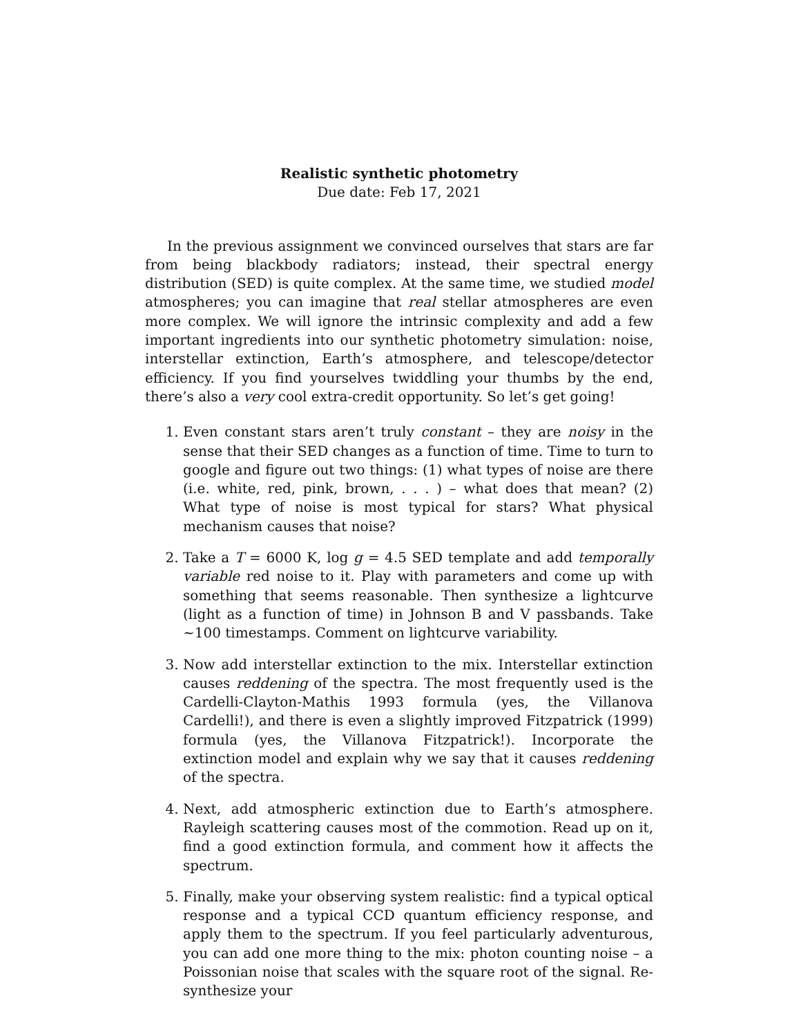Realistic synthetic photometry
Due date: Feb 17, 2021
In the previous assignment we convinced ourselves that stars are far from being blackbody radiators; instead, their spectral energy distribution (SED) is quite complex. At the same time, we studied model atmospheres; you can imagine that real stellar atmospheres are even more complex. We will ignore the intrinsic complexity and add a few important ingredients into our synthetic photometry simulation: noise, interstellar extinction, Earth’s atmosphere, and telescope/detector efficiency. If you find yourselves twiddling your thumbs by the end, there’s also a very cool extra-credit opportunity. So let’s get going!
1. Even constant stars aren’t truly constant – they are noisy in the sense that their SED changes as a function of time. Time to turn to google and figure out two things: (1) what types of noise are there (i.e. white, red, pink, brown, . . . ) – what does that mean? (2) What type of noise is most typical for stars? What physical mechanism causes that noise?
2. Take a T = 6000 K, log g = 4.5 SED template and add temporally variable red noise to it. Play with parameters and come up with something that seems reasonable. Then synthesize a lightcurve (light as a function of time) in Johnson B and V passbands. Take ∼100 timestamps. Comment on lightcurve variability.
3. Now add interstellar extinction to the mix. Interstellar extinction causes reddening of the spectra. The most frequently used is the Cardelli-Clayton-Mathis 1993 formula (yes, the Villanova Cardelli!), and there is even a slightly improved Fitzpatrick (1999) formula (yes, the Villanova Fitzpatrick!). Incorporate the extinction model and explain why we say that it causes reddening of the spectra.
4. Next, add atmospheric extinction due to Earth’s atmosphere. Rayleigh scattering causes most of the commotion. Read up on it, find a good extinction formula, and comment how it affects the spectrum.
5. Finally, make your observing system realistic: find a typical optical response and a typical CCD quantum efficiency response, and apply them to the spectrum. If you feel particularly adventurous, you can add one more thing to the mix: photon counting noise – a Poissonian noise that scales with the square root of the signal. Re-synthesize your